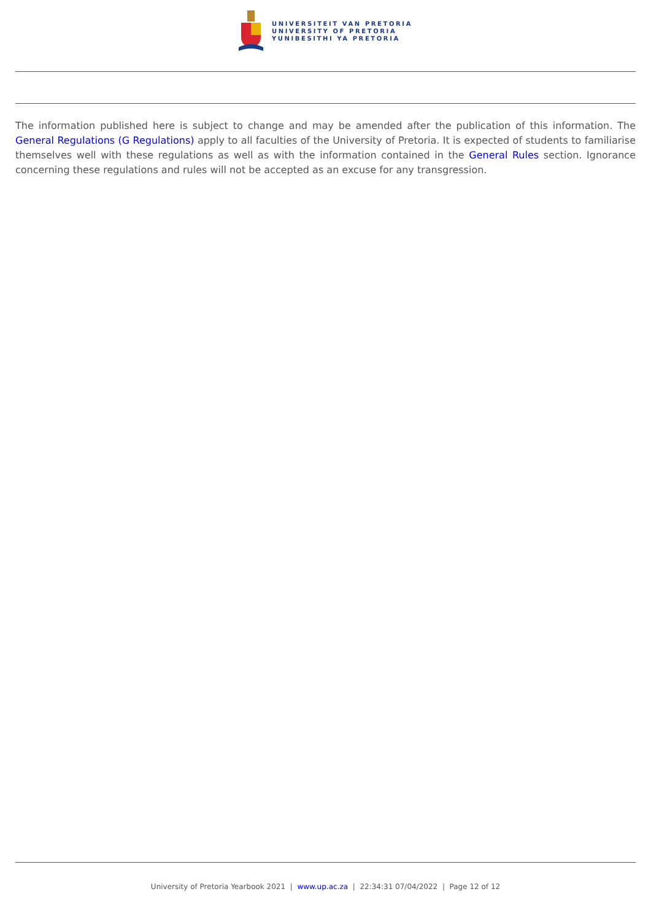UNIVERSITEIT VAN PRETORIA
UNIVERSITY OF PRETORIA
YUNIBESITHI YA PRETORIA
The information published here is subject to change and may be amended after the publication of this information. The General Regulations (G Regulations) apply to all faculties of the University of Pretoria. It is expected of students to familiarise themselves well with these regulations as well as with the information contained in the General Rules section. Ignorance concerning these regulations and rules will not be accepted as an excuse for any transgression.
University of Pretoria Yearbook 2021 | www.up.ac.za | 22:34:31 07/04/2022 | Page 12 of 12